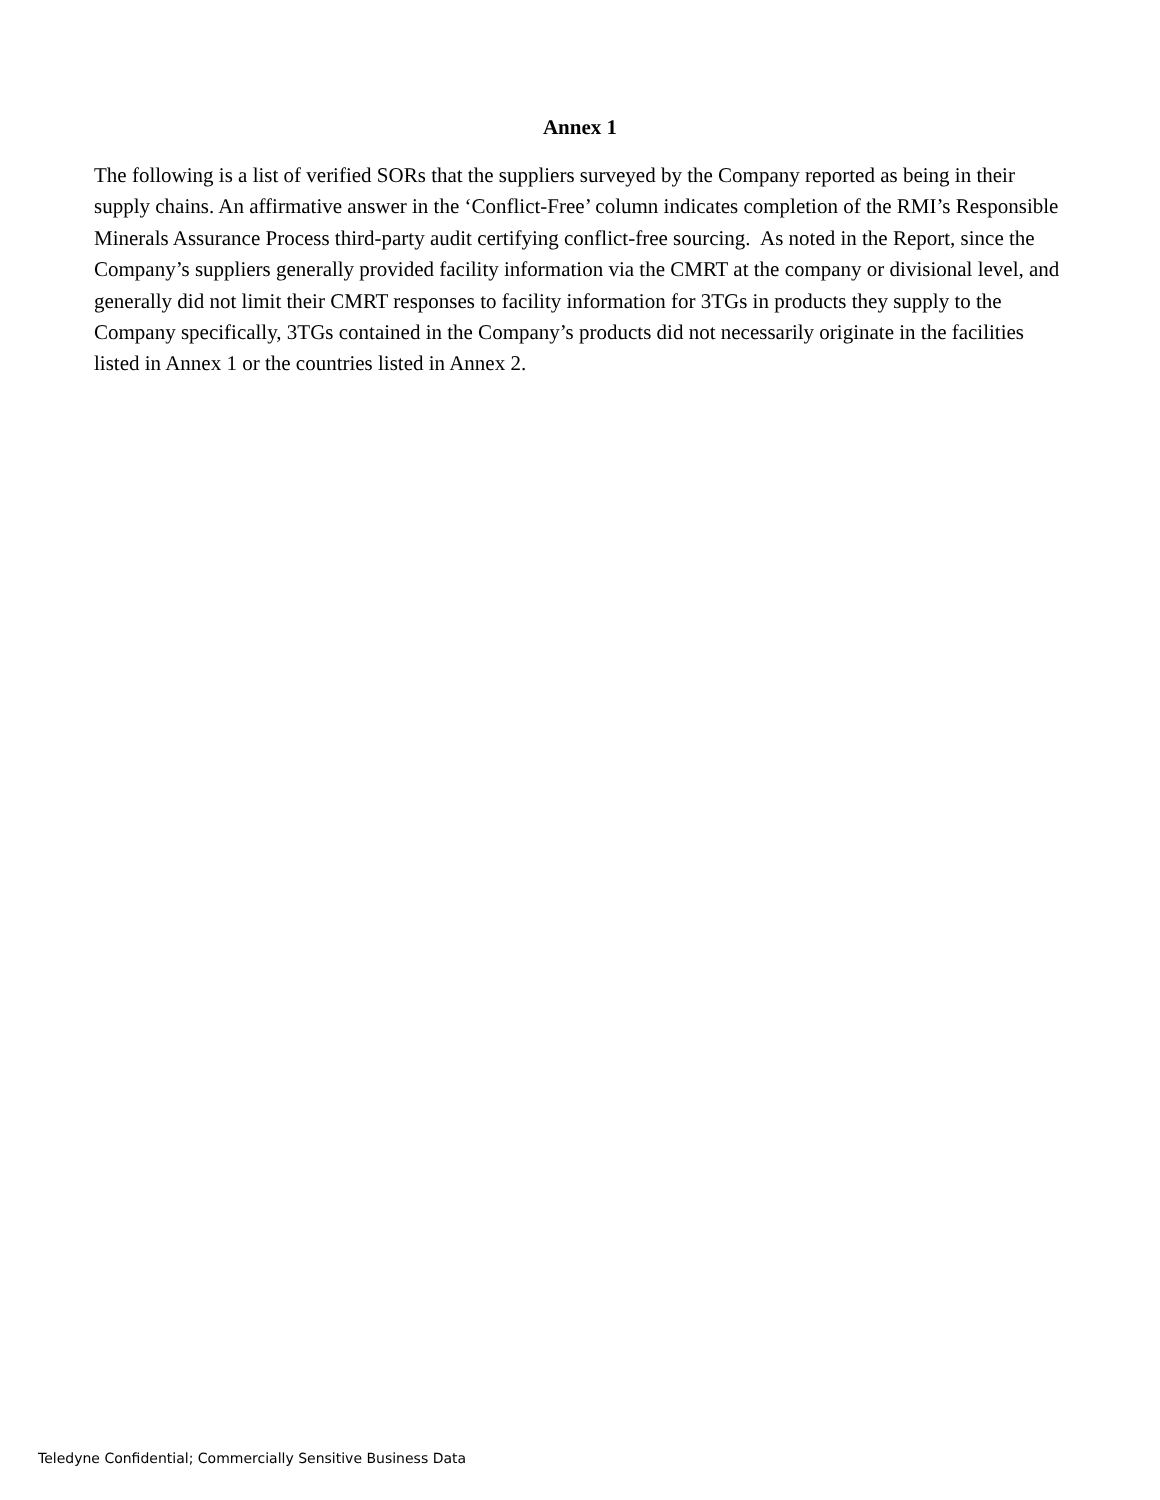Annex 1
The following is a list of verified SORs that the suppliers surveyed by the Company reported as being in their supply chains. An affirmative answer in the ‘Conflict-Free’ column indicates completion of the RMI’s Responsible Minerals Assurance Process third-party audit certifying conflict-free sourcing. As noted in the Report, since the Company’s suppliers generally provided facility information via the CMRT at the company or divisional level, and generally did not limit their CMRT responses to facility information for 3TGs in products they supply to the Company specifically, 3TGs contained in the Company’s products did not necessarily originate in the facilities listed in Annex 1 or the countries listed in Annex 2.
Teledyne Confidential; Commercially Sensitive Business Data